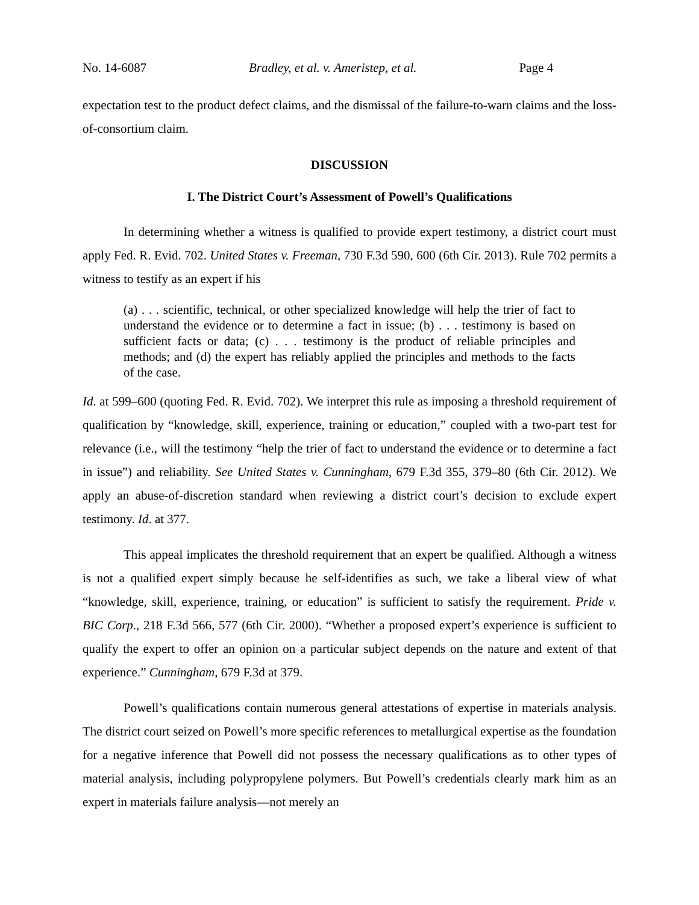No. 14-6087 Bradley, et al. v. Ameristep, et al. Page 4
expectation test to the product defect claims, and the dismissal of the failure-to-warn claims and the loss-of-consortium claim.
DISCUSSION
I. The District Court’s Assessment of Powell’s Qualifications
In determining whether a witness is qualified to provide expert testimony, a district court must apply Fed. R. Evid. 702. United States v. Freeman, 730 F.3d 590, 600 (6th Cir. 2013). Rule 702 permits a witness to testify as an expert if his
(a) . . . scientific, technical, or other specialized knowledge will help the trier of fact to understand the evidence or to determine a fact in issue; (b) . . . testimony is based on sufficient facts or data; (c) . . . testimony is the product of reliable principles and methods; and (d) the expert has reliably applied the principles and methods to the facts of the case.
Id. at 599–600 (quoting Fed. R. Evid. 702). We interpret this rule as imposing a threshold requirement of qualification by “knowledge, skill, experience, training or education,” coupled with a two-part test for relevance (i.e., will the testimony “help the trier of fact to understand the evidence or to determine a fact in issue”) and reliability. See United States v. Cunningham, 679 F.3d 355, 379–80 (6th Cir. 2012). We apply an abuse-of-discretion standard when reviewing a district court’s decision to exclude expert testimony. Id. at 377.
This appeal implicates the threshold requirement that an expert be qualified. Although a witness is not a qualified expert simply because he self-identifies as such, we take a liberal view of what “knowledge, skill, experience, training, or education” is sufficient to satisfy the requirement. Pride v. BIC Corp., 218 F.3d 566, 577 (6th Cir. 2000). “Whether a proposed expert’s experience is sufficient to qualify the expert to offer an opinion on a particular subject depends on the nature and extent of that experience.” Cunningham, 679 F.3d at 379.
Powell’s qualifications contain numerous general attestations of expertise in materials analysis. The district court seized on Powell’s more specific references to metallurgical expertise as the foundation for a negative inference that Powell did not possess the necessary qualifications as to other types of material analysis, including polypropylene polymers. But Powell’s credentials clearly mark him as an expert in materials failure analysis—not merely an